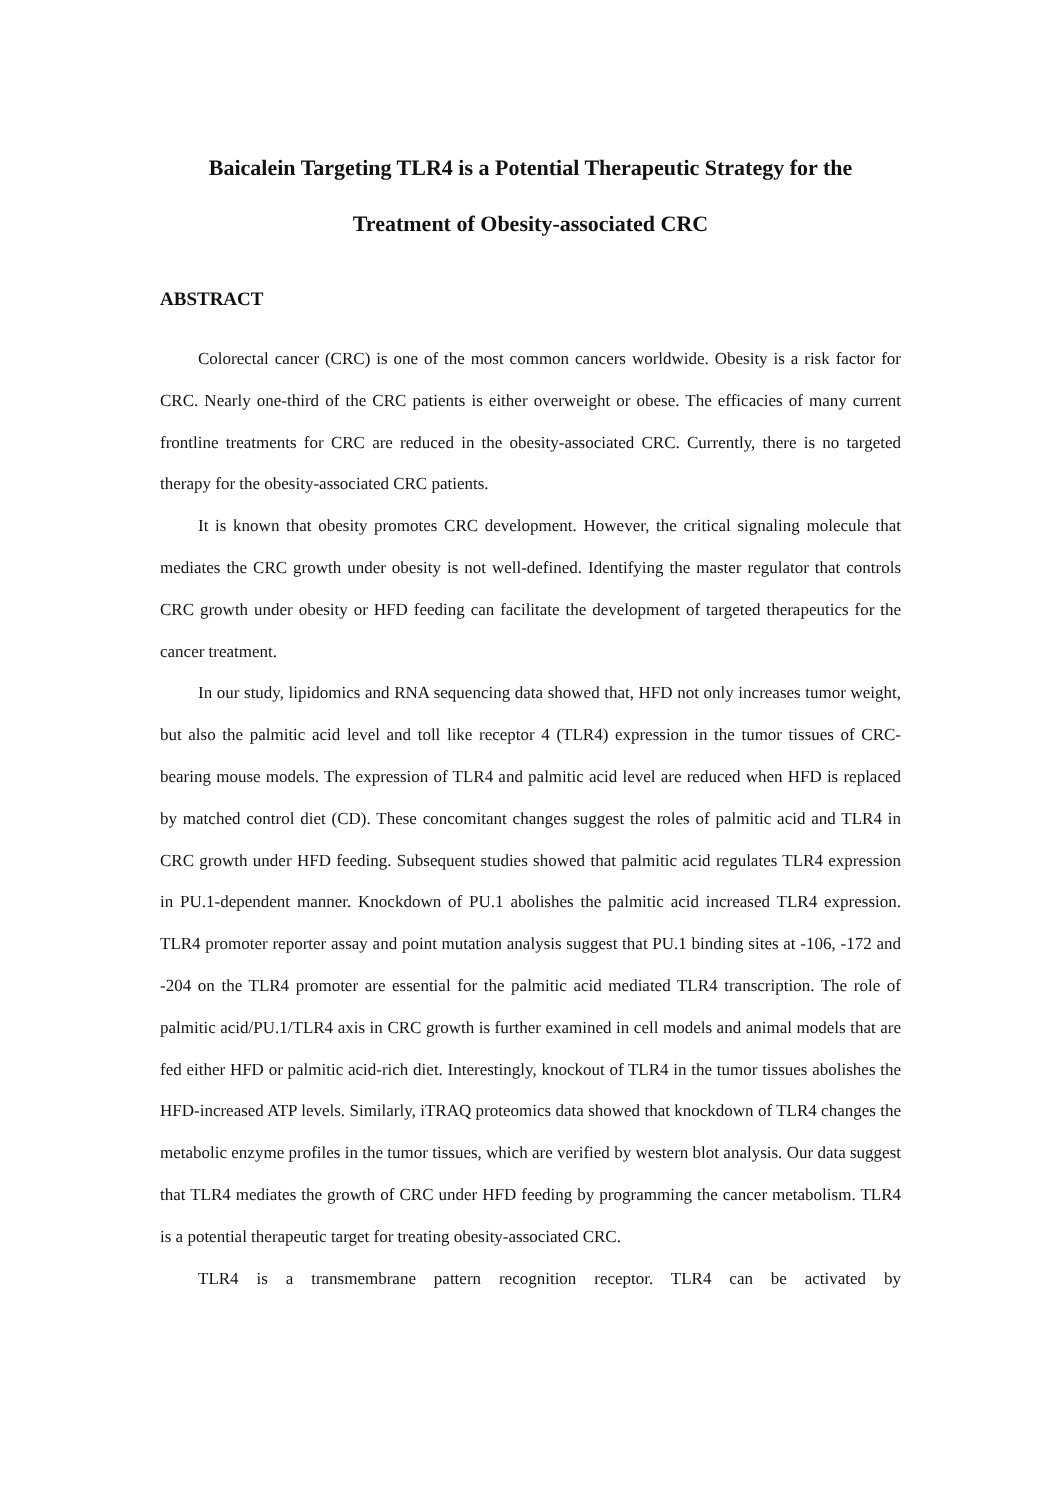Baicalein Targeting TLR4 is a Potential Therapeutic Strategy for the
Treatment of Obesity-associated CRC
ABSTRACT
Colorectal cancer (CRC) is one of the most common cancers worldwide. Obesity is a risk factor for CRC. Nearly one-third of the CRC patients is either overweight or obese. The efficacies of many current frontline treatments for CRC are reduced in the obesity-associated CRC. Currently, there is no targeted therapy for the obesity-associated CRC patients.
It is known that obesity promotes CRC development. However, the critical signaling molecule that mediates the CRC growth under obesity is not well-defined. Identifying the master regulator that controls CRC growth under obesity or HFD feeding can facilitate the development of targeted therapeutics for the cancer treatment.
In our study, lipidomics and RNA sequencing data showed that, HFD not only increases tumor weight, but also the palmitic acid level and toll like receptor 4 (TLR4) expression in the tumor tissues of CRC-bearing mouse models. The expression of TLR4 and palmitic acid level are reduced when HFD is replaced by matched control diet (CD). These concomitant changes suggest the roles of palmitic acid and TLR4 in CRC growth under HFD feeding. Subsequent studies showed that palmitic acid regulates TLR4 expression in PU.1-dependent manner. Knockdown of PU.1 abolishes the palmitic acid increased TLR4 expression. TLR4 promoter reporter assay and point mutation analysis suggest that PU.1 binding sites at -106, -172 and -204 on the TLR4 promoter are essential for the palmitic acid mediated TLR4 transcription. The role of palmitic acid/PU.1/TLR4 axis in CRC growth is further examined in cell models and animal models that are fed either HFD or palmitic acid-rich diet. Interestingly, knockout of TLR4 in the tumor tissues abolishes the HFD-increased ATP levels. Similarly, iTRAQ proteomics data showed that knockdown of TLR4 changes the metabolic enzyme profiles in the tumor tissues, which are verified by western blot analysis. Our data suggest that TLR4 mediates the growth of CRC under HFD feeding by programming the cancer metabolism. TLR4 is a potential therapeutic target for treating obesity-associated CRC.
TLR4 is a transmembrane pattern recognition receptor. TLR4 can be activated by